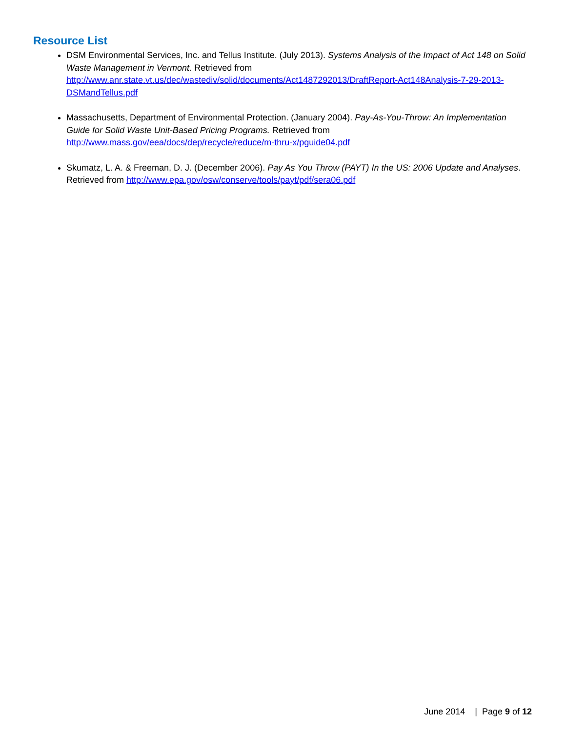Resource List
DSM Environmental Services, Inc. and Tellus Institute. (July 2013). Systems Analysis of the Impact of Act 148 on Solid Waste Management in Vermont. Retrieved from http://www.anr.state.vt.us/dec/wastediv/solid/documents/Act1487292013/DraftReport-Act148Analysis-7-29-2013-DSMandTellus.pdf
Massachusetts, Department of Environmental Protection. (January 2004). Pay-As-You-Throw: An Implementation Guide for Solid Waste Unit-Based Pricing Programs. Retrieved from
http://www.mass.gov/eea/docs/dep/recycle/reduce/m-thru-x/pguide04.pdf
Skumatz, L. A. & Freeman, D. J. (December 2006). Pay As You Throw (PAYT) In the US: 2006 Update and Analyses. Retrieved from http://www.epa.gov/osw/conserve/tools/payt/pdf/sera06.pdf
June 2014 | Page 9 of 12